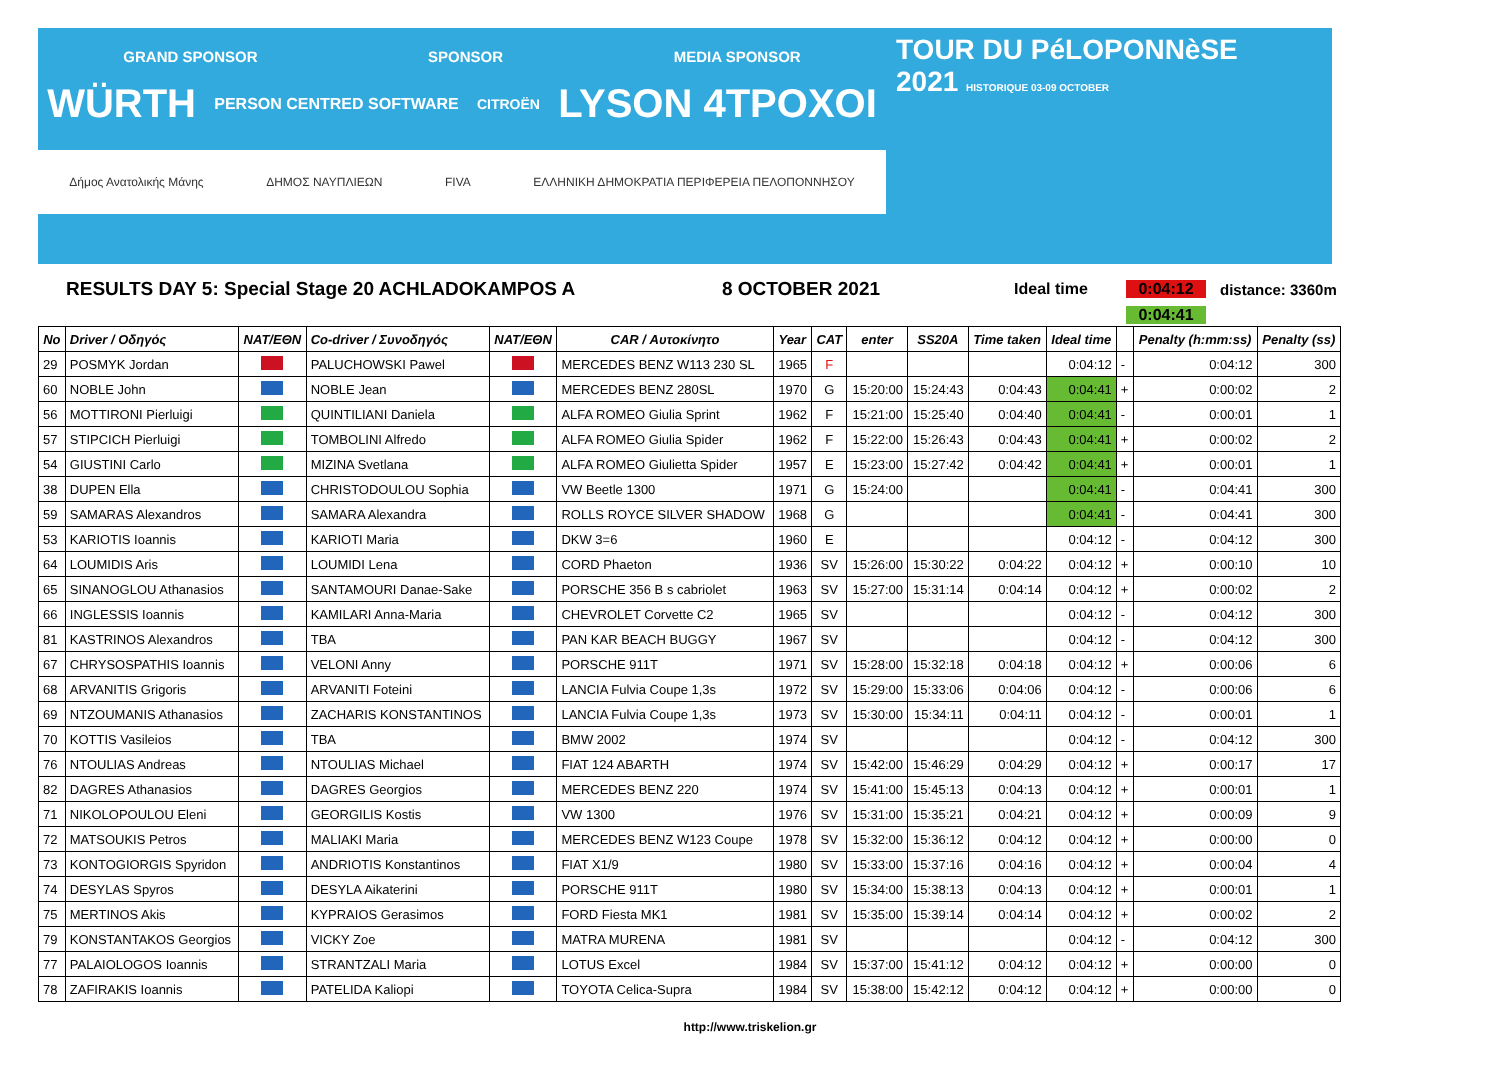GRAND SPONSOR SPONSOR MEDIA SPONSOR
WÜRTH PERSON CENTRED SOFTWARE CITROËN LYSON 4TPOXOI
Δήμος Ανατολικής Μάνης ΔΗΜΟΣ ΝΑΥΠΛΙΕΩΝ FIVA ΕΛΛΗΝΙΚΗ ΔΗΜΟΚΡΑΤΙΑ ΠΕΡΙΦΕΡΕΙΑ ΠΕΛΟΠΟΝΝΗΣΟΥ
TOUR DU PéLOPONNèSE
2021 HISTORIQUE 03-09 OCTOBER
RESULTS DAY 5: Special Stage 20 ACHLADOKAMPOS A 8 OCTOBER 2021 Ideal time 0:04:12 distance: 3360m
0:04:41
| No | Driver / Οδηγός | NAT/ΕΘΝ | Co-driver / Συνοδηγός | NAT/ΕΘΝ | CAR / Αυτοκίνητο | Year | CAT | enter | SS20A | Time taken | Ideal time | | Penalty (h:mm:ss) | Penalty (ss) |
| --- | --- | --- | --- | --- | --- | --- | --- | --- | --- | --- | --- | --- | --- | --- |
| 29 | POSMYK Jordan | | PALUCHOWSKI Pawel | | MERCEDES BENZ W113 230 SL | 1965 | F | | | | 0:04:12 | - | 0:04:12 | 300 |
| 60 | NOBLE John | | NOBLE Jean | | MERCEDES BENZ 280SL | 1970 | G | 15:20:00 | 15:24:43 | 0:04:43 | 0:04:41 | + | 0:00:02 | 2 |
| 56 | MOTTIRONI Pierluigi | | QUINTILIANI Daniela | | ALFA ROMEO Giulia Sprint | 1962 | F | 15:21:00 | 15:25:40 | 0:04:40 | 0:04:41 | - | 0:00:01 | 1 |
| 57 | STIPCICH Pierluigi | | TOMBOLINI Alfredo | | ALFA ROMEO Giulia Spider | 1962 | F | 15:22:00 | 15:26:43 | 0:04:43 | 0:04:41 | + | 0:00:02 | 2 |
| 54 | GIUSTINI Carlo | | MIZINA Svetlana | | ALFA ROMEO Giulietta Spider | 1957 | E | 15:23:00 | 15:27:42 | 0:04:42 | 0:04:41 | + | 0:00:01 | 1 |
| 38 | DUPEN Ella | | CHRISTODOULOU Sophia | | VW Beetle 1300 | 1971 | G | 15:24:00 | | | 0:04:41 | - | 0:04:41 | 300 |
| 59 | SAMARAS Alexandros | | SAMARA Alexandra | | ROLLS ROYCE SILVER SHADOW | 1968 | G | | | | 0:04:41 | - | 0:04:41 | 300 |
| 53 | KARIOTIS Ioannis | | KARIOTI Maria | | DKW 3=6 | 1960 | E | | | | 0:04:12 | - | 0:04:12 | 300 |
| 64 | LOUMIDIS Aris | | LOUMIDI Lena | | CORD Phaeton | 1936 | SV | 15:26:00 | 15:30:22 | 0:04:22 | 0:04:12 | + | 0:00:10 | 10 |
| 65 | SINANOGLOU Athanasios | | SANTAMOURI Danae-Sake | | PORSCHE 356 B s cabriolet | 1963 | SV | 15:27:00 | 15:31:14 | 0:04:14 | 0:04:12 | + | 0:00:02 | 2 |
| 66 | INGLESSIS Ioannis | | KAMILARI Anna-Maria | | CHEVROLET Corvette C2 | 1965 | SV | | | | 0:04:12 | - | 0:04:12 | 300 |
| 81 | KASTRINOS Alexandros | | TBA | | PAN KAR BEACH BUGGY | 1967 | SV | | | | 0:04:12 | - | 0:04:12 | 300 |
| 67 | CHRYSOSPATHIS Ioannis | | VELONI Anny | | PORSCHE 911T | 1971 | SV | 15:28:00 | 15:32:18 | 0:04:18 | 0:04:12 | + | 0:00:06 | 6 |
| 68 | ARVANITIS Grigoris | | ARVANITI Foteini | | LANCIA Fulvia Coupe 1,3s | 1972 | SV | 15:29:00 | 15:33:06 | 0:04:06 | 0:04:12 | - | 0:00:06 | 6 |
| 69 | NTZOUMANIS Athanasios | | ZACHARIS KONSTANTINOS | | LANCIA Fulvia Coupe 1,3s | 1973 | SV | 15:30:00 | 15:34:11 | 0:04:11 | 0:04:12 | - | 0:00:01 | 1 |
| 70 | KOTTIS Vasileios | | TBA | | BMW 2002 | 1974 | SV | | | | 0:04:12 | - | 0:04:12 | 300 |
| 76 | NTOULIAS Andreas | | NTOULIAS Michael | | FIAT 124 ABARTH | 1974 | SV | 15:42:00 | 15:46:29 | 0:04:29 | 0:04:12 | + | 0:00:17 | 17 |
| 82 | DAGRES Athanasios | | DAGRES Georgios | | MERCEDES BENZ 220 | 1974 | SV | 15:41:00 | 15:45:13 | 0:04:13 | 0:04:12 | + | 0:00:01 | 1 |
| 71 | NIKOLOPOULOU Eleni | | GEORGILIS Kostis | | VW 1300 | 1976 | SV | 15:31:00 | 15:35:21 | 0:04:21 | 0:04:12 | + | 0:00:09 | 9 |
| 72 | MATSOUKIS Petros | | MALIAKI Maria | | MERCEDES BENZ W123 Coupe | 1978 | SV | 15:32:00 | 15:36:12 | 0:04:12 | 0:04:12 | + | 0:00:00 | 0 |
| 73 | KONTOGIORGIS Spyridon | | ANDRIOTIS Konstantinos | | FIAT X1/9 | 1980 | SV | 15:33:00 | 15:37:16 | 0:04:16 | 0:04:12 | + | 0:00:04 | 4 |
| 74 | DESYLAS Spyros | | DESYLA Aikaterini | | PORSCHE 911T | 1980 | SV | 15:34:00 | 15:38:13 | 0:04:13 | 0:04:12 | + | 0:00:01 | 1 |
| 75 | MERTINOS Akis | | KYPRAIOS Gerasimos | | FORD Fiesta MK1 | 1981 | SV | 15:35:00 | 15:39:14 | 0:04:14 | 0:04:12 | + | 0:00:02 | 2 |
| 79 | KONSTANTAKOS Georgios | | VICKY Zoe | | MATRA MURENA | 1981 | SV | | | | 0:04:12 | - | 0:04:12 | 300 |
| 77 | PALAIOLOGOS Ioannis | | STRANTZALI Maria | | LOTUS Excel | 1984 | SV | 15:37:00 | 15:41:12 | 0:04:12 | 0:04:12 | + | 0:00:00 | 0 |
| 78 | ZAFIRAKIS Ioannis | | PATELIDA Kaliopi | | TOYOTA Celica-Supra | 1984 | SV | 15:38:00 | 15:42:12 | 0:04:12 | 0:04:12 | + | 0:00:00 | 0 |
http://www.triskelion.gr